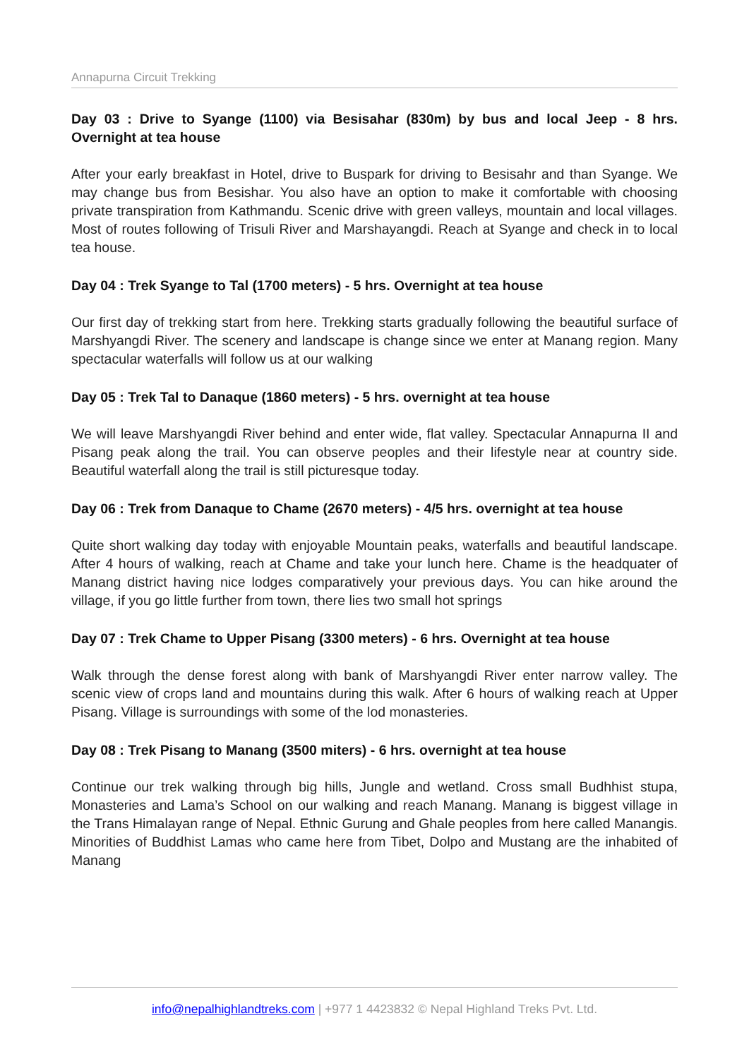Annapurna Circuit Trekking
Day 03 : Drive to Syange (1100) via Besisahar (830m) by bus and local Jeep - 8 hrs. Overnight at tea house
After your early breakfast in Hotel, drive to Buspark for driving to Besisahr and than Syange. We may change bus from Besishar. You also have an option to make it comfortable with choosing private transpiration from Kathmandu. Scenic drive with green valleys, mountain and local villages. Most of routes following of Trisuli River and Marshayangdi. Reach at Syange and check in to local tea house.
Day 04 : Trek Syange to Tal (1700 meters) - 5 hrs. Overnight at tea house
Our first day of trekking start from here. Trekking starts gradually following the beautiful surface of Marshyangdi River. The scenery and landscape is change since we enter at Manang region. Many spectacular waterfalls will follow us at our walking
Day 05 : Trek Tal to Danaque (1860 meters) - 5 hrs. overnight at tea house
We will leave Marshyangdi River behind and enter wide, flat valley. Spectacular Annapurna II and Pisang peak along the trail. You can observe peoples and their lifestyle near at country side. Beautiful waterfall along the trail is still picturesque today.
Day 06 : Trek from Danaque to Chame (2670 meters) - 4/5 hrs. overnight at tea house
Quite short walking day today with enjoyable Mountain peaks, waterfalls and beautiful landscape. After 4 hours of walking, reach at Chame and take your lunch here. Chame is the headquater of Manang district having nice lodges comparatively your previous days. You can hike around the village, if you go little further from town, there lies two small hot springs
Day 07 : Trek Chame to Upper Pisang (3300 meters) - 6 hrs. Overnight at tea house
Walk through the dense forest along with bank of Marshyangdi River enter narrow valley. The scenic view of crops land and mountains during this walk. After 6 hours of walking reach at Upper Pisang. Village is surroundings with some of the lod monasteries.
Day 08 : Trek Pisang to Manang (3500 miters) - 6 hrs. overnight at tea house
Continue our trek walking through big hills, Jungle and wetland. Cross small Budhhist stupa, Monasteries and Lama’s School on our walking and reach Manang. Manang is biggest village in the Trans Himalayan range of Nepal. Ethnic Gurung and Ghale peoples from here called Manangis. Minorities of Buddhist Lamas who came here from Tibet, Dolpo and Mustang are the inhabited of Manang
info@nepalhighlandtreks.com | +977 1 4423832 © Nepal Highland Treks Pvt. Ltd.